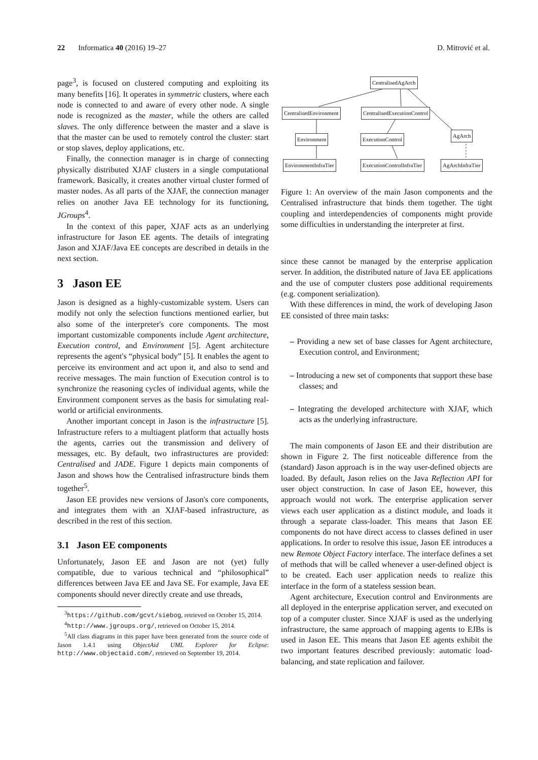22 Informatica 40 (2016) 19–27 D. Mitrović et al.
page<sup>3</sup>, is focused on clustered computing and exploiting its many benefits [16]. It operates in symmetric clusters, where each node is connected to and aware of every other node. A single node is recognized as the master, while the others are called slaves. The only difference between the master and a slave is that the master can be used to remotely control the cluster: start or stop slaves, deploy applications, etc.
Finally, the connection manager is in charge of connecting physically distributed XJAF clusters in a single computational framework. Basically, it creates another virtual cluster formed of master nodes. As all parts of the XJAF, the connection manager relies on another Java EE technology for its functioning, JGroups<sup>4</sup>.
In the context of this paper, XJAF acts as an underlying infrastructure for Jason EE agents. The details of integrating Jason and XJAF/Java EE concepts are described in details in the next section.
3 Jason EE
Jason is designed as a highly-customizable system. Users can modify not only the selection functions mentioned earlier, but also some of the interpreter's core components. The most important customizable components include Agent architecture, Execution control, and Environment [5]. Agent architecture represents the agent's “physical body” [5]. It enables the agent to perceive its environment and act upon it, and also to send and receive messages. The main function of Execution control is to synchronize the reasoning cycles of individual agents, while the Environment component serves as the basis for simulating real-world or artificial environments.
Another important concept in Jason is the infrastructure [5]. Infrastructure refers to a multiagent platform that actually hosts the agents, carries out the transmission and delivery of messages, etc. By default, two infrastructures are provided: Centralised and JADE. Figure 1 depicts main components of Jason and shows how the Centralised infrastructure binds them together<sup>5</sup>.
Jason EE provides new versions of Jason's core components, and integrates them with an XJAF-based infrastructure, as described in the rest of this section.
3.1 Jason EE components
Unfortunately, Jason EE and Jason are not (yet) fully compatible, due to various technical and “philosophical” differences between Java EE and Java SE. For example, Java EE components should never directly create and use threads,
<sup>3</sup> https://github.com/gcvt/siebog, retrieved on October 15, 2014.
<sup>4</sup> http://www.jgroups.org/, retrieved on October 15, 2014.
<sup>5</sup> All class diagrams in this paper have been generated from the source code of Jason 1.4.1 using ObjectAid UML Explorer for Eclipse: http://www.objectaid.com/, retrieved on September 19, 2014.
CentralisedAgArch
CentralisedEnvironment CentralisedExecutionControl
Environment ExecutionControl
AgArch
EnvironmentInfraTier ExecutionControlInfraTier AgArchInfraTier
Figure 1: An overview of the main Jason components and the Centralised infrastructure that binds them together. The tight coupling and interdependencies of components might provide some difficulties in understanding the interpreter at first.
since these cannot be managed by the enterprise application server. In addition, the distributed nature of Java EE applications and the use of computer clusters pose additional requirements (e.g. component serialization).
With these differences in mind, the work of developing Jason EE consisted of three main tasks:
– Providing a new set of base classes for Agent architecture, Execution control, and Environment;
– Introducing a new set of components that support these base classes; and
– Integrating the developed architecture with XJAF, which acts as the underlying infrastructure.
The main components of Jason EE and their distribution are shown in Figure 2. The first noticeable difference from the (standard) Jason approach is in the way user-defined objects are loaded. By default, Jason relies on the Java Reflection API for user object construction. In case of Jason EE, however, this approach would not work. The enterprise application server views each user application as a distinct module, and loads it through a separate class-loader. This means that Jason EE components do not have direct access to classes defined in user applications. In order to resolve this issue, Jason EE introduces a new Remote Object Factory interface. The interface defines a set of methods that will be called whenever a user-defined object is to be created. Each user application needs to realize this interface in the form of a stateless session bean.
Agent architecture, Execution control and Environments are all deployed in the enterprise application server, and executed on top of a computer cluster. Since XJAF is used as the underlying infrastructure, the same approach of mapping agents to EJBs is used in Jason EE. This means that Jason EE agents exhibit the two important features described previously: automatic load-balancing, and state replication and failover.